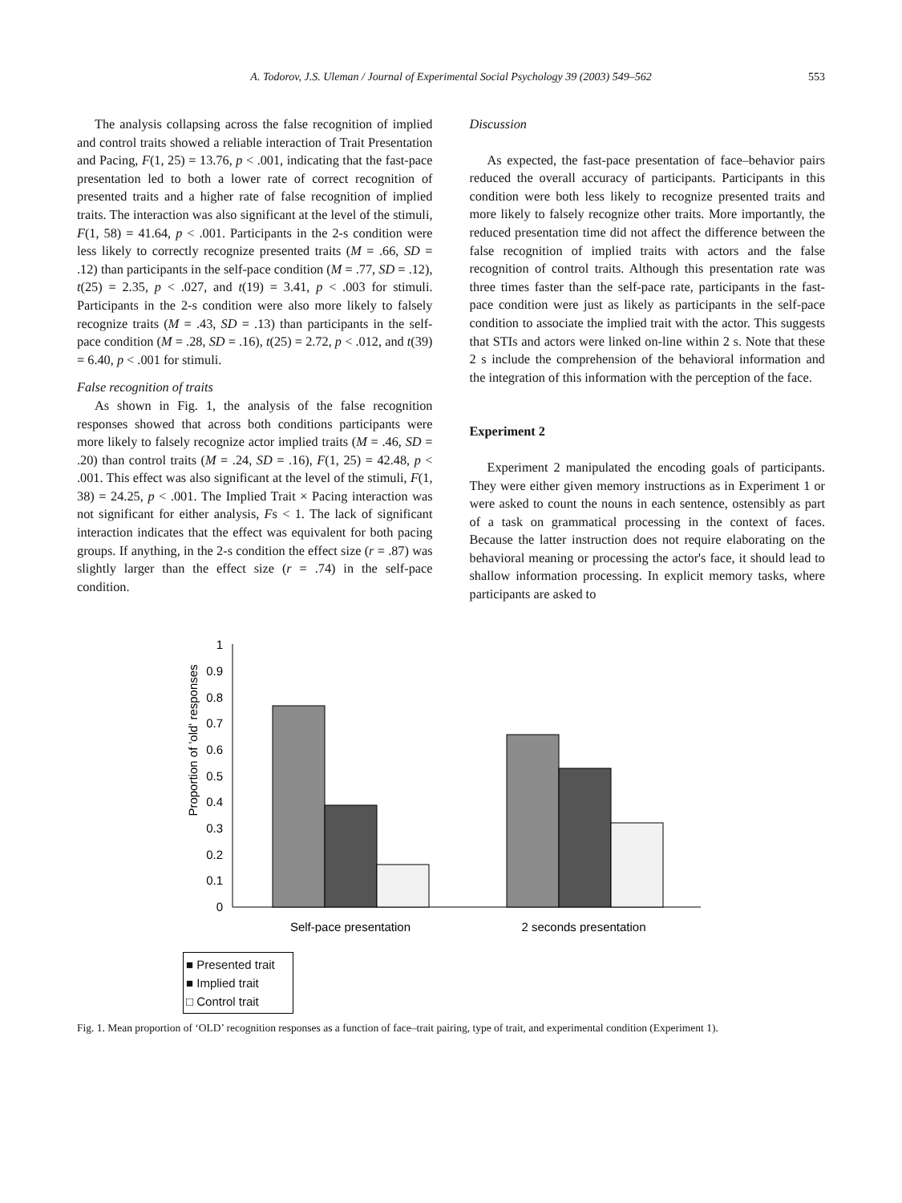A. Todorov, J.S. Uleman / Journal of Experimental Social Psychology 39 (2003) 549–562 553
The analysis collapsing across the false recognition of implied and control traits showed a reliable interaction of Trait Presentation and Pacing, F(1, 25) = 13.76, p < .001, indicating that the fast-pace presentation led to both a lower rate of correct recognition of presented traits and a higher rate of false recognition of implied traits. The interaction was also significant at the level of the stimuli, F(1, 58) = 41.64, p < .001. Participants in the 2-s condition were less likely to correctly recognize presented traits (M = .66, SD = .12) than participants in the self-pace condition (M = .77, SD = .12), t(25) = 2.35, p < .027, and t(19) = 3.41, p < .003 for stimuli. Participants in the 2-s condition were also more likely to falsely recognize traits (M = .43, SD = .13) than participants in the self-pace condition (M = .28, SD = .16), t(25) = 2.72, p < .012, and t(39) = 6.40, p < .001 for stimuli.
False recognition of traits
As shown in Fig. 1, the analysis of the false recognition responses showed that across both conditions participants were more likely to falsely recognize actor implied traits (M = .46, SD = .20) than control traits (M = .24, SD = .16), F(1, 25) = 42.48, p < .001. This effect was also significant at the level of the stimuli, F(1, 38) = 24.25, p < .001. The Implied Trait × Pacing interaction was not significant for either analysis, Fs < 1. The lack of significant interaction indicates that the effect was equivalent for both pacing groups. If anything, in the 2-s condition the effect size (r = .87) was slightly larger than the effect size (r = .74) in the self-pace condition.
Discussion
As expected, the fast-pace presentation of face–behavior pairs reduced the overall accuracy of participants. Participants in this condition were both less likely to recognize presented traits and more likely to falsely recognize other traits. More importantly, the reduced presentation time did not affect the difference between the false recognition of implied traits with actors and the false recognition of control traits. Although this presentation rate was three times faster than the self-pace rate, participants in the fast-pace condition were just as likely as participants in the self-pace condition to associate the implied trait with the actor. This suggests that STIs and actors were linked on-line within 2 s. Note that these 2 s include the comprehension of the behavioral information and the integration of this information with the perception of the face.
Experiment 2
Experiment 2 manipulated the encoding goals of participants. They were either given memory instructions as in Experiment 1 or were asked to count the nouns in each sentence, ostensibly as part of a task on grammatical processing in the context of faces. Because the latter instruction does not require elaborating on the behavioral meaning or processing the actor's face, it should lead to shallow information processing. In explicit memory tasks, where participants are asked to
Proportion of 'old' responses
1
0.9
0.8
0.7
0.6
0.5
0.4
0.3
0.2
0.1
0
Self-pace presentation
2 seconds presentation
■ Presented trait
■ Implied trait
□ Control trait
Fig. 1. Mean proportion of ‘OLD’ recognition responses as a function of face–trait pairing, type of trait, and experimental condition (Experiment 1).